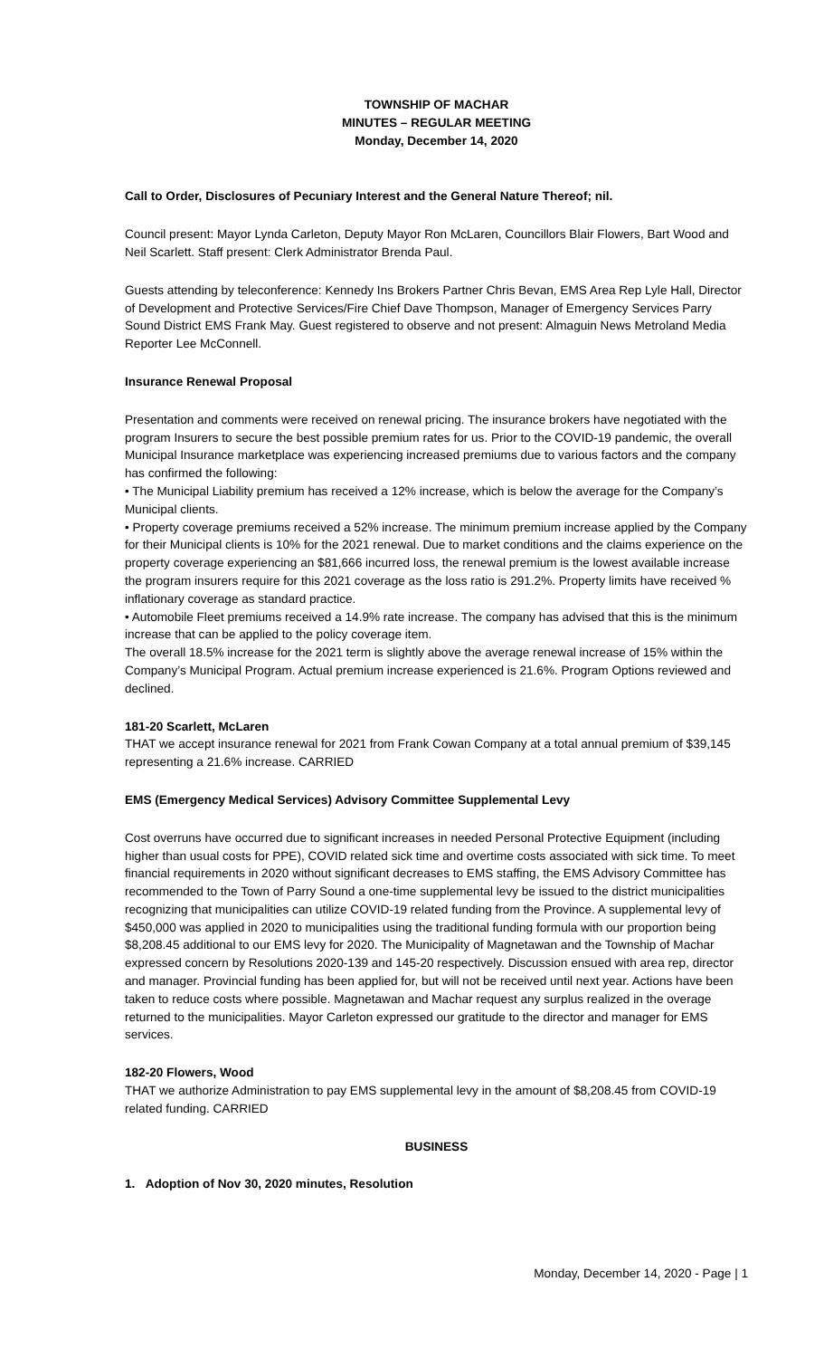TOWNSHIP OF MACHAR
MINUTES – REGULAR MEETING
Monday, December 14, 2020
Call to Order, Disclosures of Pecuniary Interest and the General Nature Thereof; nil.
Council present: Mayor Lynda Carleton, Deputy Mayor Ron McLaren, Councillors Blair Flowers, Bart Wood and Neil Scarlett. Staff present: Clerk Administrator Brenda Paul.
Guests attending by teleconference: Kennedy Ins Brokers Partner Chris Bevan, EMS Area Rep Lyle Hall, Director of Development and Protective Services/Fire Chief Dave Thompson, Manager of Emergency Services Parry Sound District EMS Frank May. Guest registered to observe and not present: Almaguin News Metroland Media Reporter Lee McConnell.
Insurance Renewal Proposal
Presentation and comments were received on renewal pricing. The insurance brokers have negotiated with the program Insurers to secure the best possible premium rates for us. Prior to the COVID-19 pandemic, the overall Municipal Insurance marketplace was experiencing increased premiums due to various factors and the company has confirmed the following:
• The Municipal Liability premium has received a 12% increase, which is below the average for the Company’s Municipal clients.
• Property coverage premiums received a 52% increase. The minimum premium increase applied by the Company for their Municipal clients is 10% for the 2021 renewal. Due to market conditions and the claims experience on the property coverage experiencing an $81,666 incurred loss, the renewal premium is the lowest available increase the program insurers require for this 2021 coverage as the loss ratio is 291.2%. Property limits have received % inflationary coverage as standard practice.
• Automobile Fleet premiums received a 14.9% rate increase. The company has advised that this is the minimum increase that can be applied to the policy coverage item.
The overall 18.5% increase for the 2021 term is slightly above the average renewal increase of 15% within the Company’s Municipal Program. Actual premium increase experienced is 21.6%. Program Options reviewed and declined.
181-20 Scarlett, McLaren
THAT we accept insurance renewal for 2021 from Frank Cowan Company at a total annual premium of $39,145 representing a 21.6% increase. CARRIED
EMS (Emergency Medical Services) Advisory Committee Supplemental Levy
Cost overruns have occurred due to significant increases in needed Personal Protective Equipment (including higher than usual costs for PPE), COVID related sick time and overtime costs associated with sick time. To meet financial requirements in 2020 without significant decreases to EMS staffing, the EMS Advisory Committee has recommended to the Town of Parry Sound a one-time supplemental levy be issued to the district municipalities recognizing that municipalities can utilize COVID-19 related funding from the Province. A supplemental levy of $450,000 was applied in 2020 to municipalities using the traditional funding formula with our proportion being $8,208.45 additional to our EMS levy for 2020. The Municipality of Magnetawan and the Township of Machar expressed concern by Resolutions 2020-139 and 145-20 respectively. Discussion ensued with area rep, director and manager. Provincial funding has been applied for, but will not be received until next year. Actions have been taken to reduce costs where possible. Magnetawan and Machar request any surplus realized in the overage returned to the municipalities. Mayor Carleton expressed our gratitude to the director and manager for EMS services.
182-20 Flowers, Wood
THAT we authorize Administration to pay EMS supplemental levy in the amount of $8,208.45 from COVID-19 related funding. CARRIED
BUSINESS
1. Adoption of Nov 30, 2020 minutes, Resolution
Monday, December 14, 2020 - Page | 1